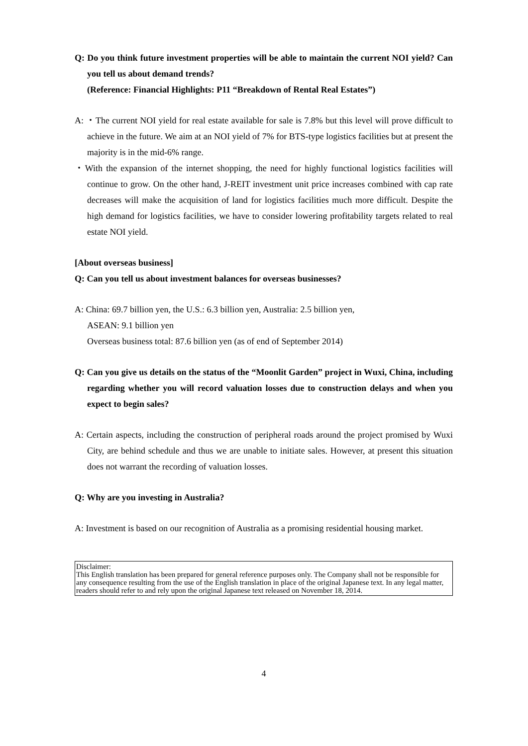Q: Do you think future investment properties will be able to maintain the current NOI yield? Can you tell us about demand trends?
(Reference: Financial Highlights: P11 “Breakdown of Rental Real Estates”)
A: ・The current NOI yield for real estate available for sale is 7.8% but this level will prove difficult to achieve in the future. We aim at an NOI yield of 7% for BTS-type logistics facilities but at present the majority is in the mid-6% range.
・With the expansion of the internet shopping, the need for highly functional logistics facilities will continue to grow. On the other hand, J-REIT investment unit price increases combined with cap rate decreases will make the acquisition of land for logistics facilities much more difficult. Despite the high demand for logistics facilities, we have to consider lowering profitability targets related to real estate NOI yield.
[About overseas business]
Q: Can you tell us about investment balances for overseas businesses?
A: China: 69.7 billion yen, the U.S.: 6.3 billion yen, Australia: 2.5 billion yen,
ASEAN: 9.1 billion yen
Overseas business total: 87.6 billion yen (as of end of September 2014)
Q: Can you give us details on the status of the “Moonlit Garden” project in Wuxi, China, including regarding whether you will record valuation losses due to construction delays and when you expect to begin sales?
A: Certain aspects, including the construction of peripheral roads around the project promised by Wuxi City, are behind schedule and thus we are unable to initiate sales. However, at present this situation does not warrant the recording of valuation losses.
Q: Why are you investing in Australia?
A: Investment is based on our recognition of Australia as a promising residential housing market.
Disclaimer:
This English translation has been prepared for general reference purposes only. The Company shall not be responsible for any consequence resulting from the use of the English translation in place of the original Japanese text. In any legal matter, readers should refer to and rely upon the original Japanese text released on November 18, 2014.
4